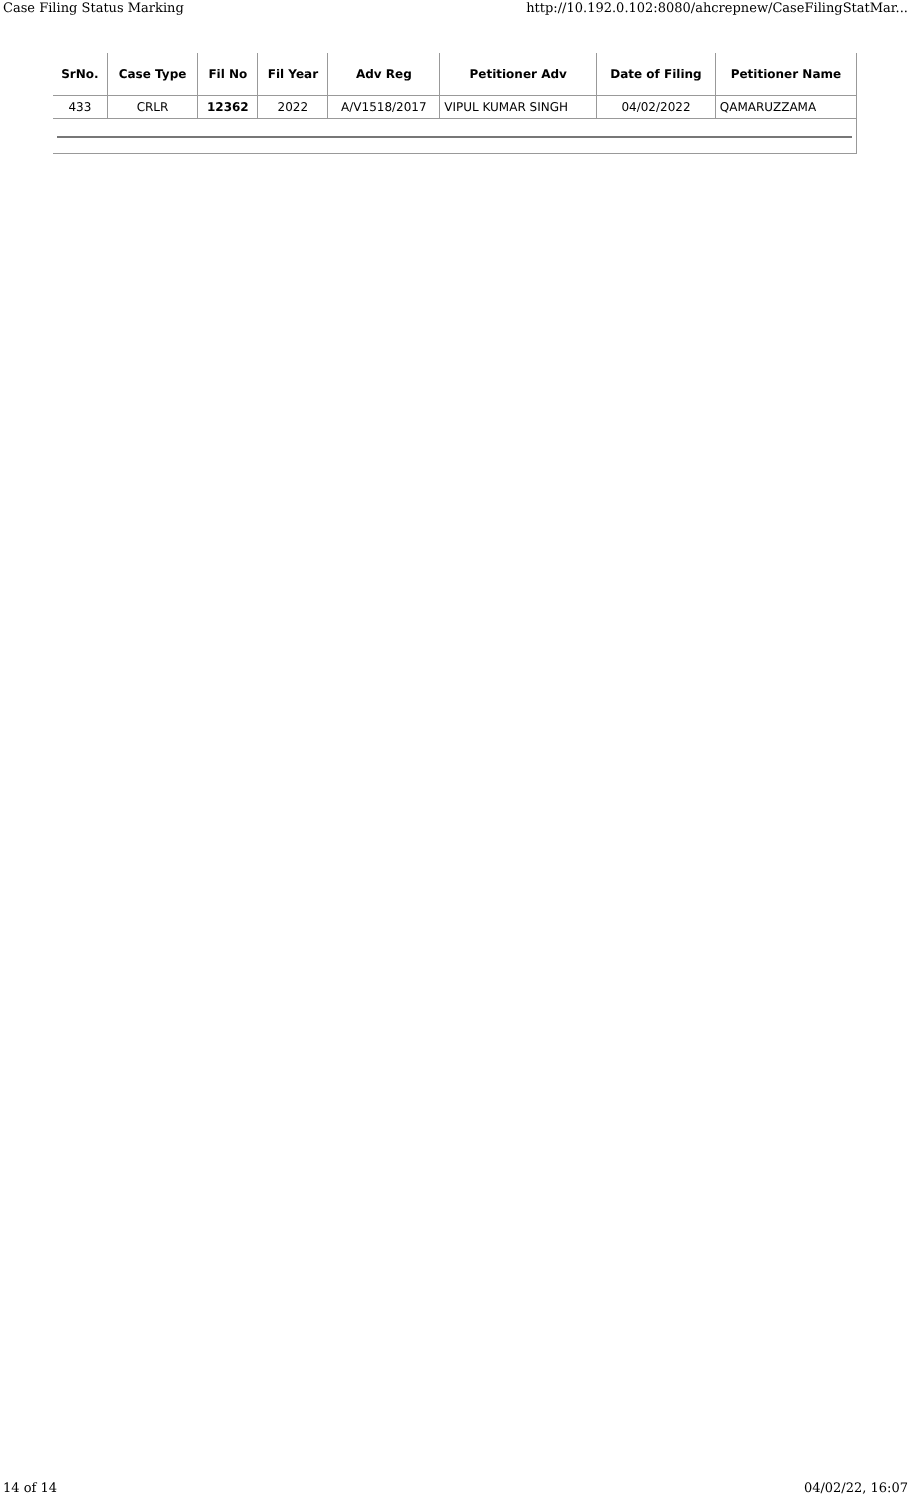Case Filing Status Marking http://10.192.0.102:8080/ahcrepnew/CaseFilingStatMar...
| SrNo. | Case Type | Fil No | Fil Year | Adv Reg | Petitioner Adv | Date of Filing | Petitioner Name |
| --- | --- | --- | --- | --- | --- | --- | --- |
| 433 | CRLR | 12362 | 2022 | A/V1518/2017 | VIPUL KUMAR SINGH | 04/02/2022 | QAMARUZZAMA |
14 of 14 04/02/22, 16:07